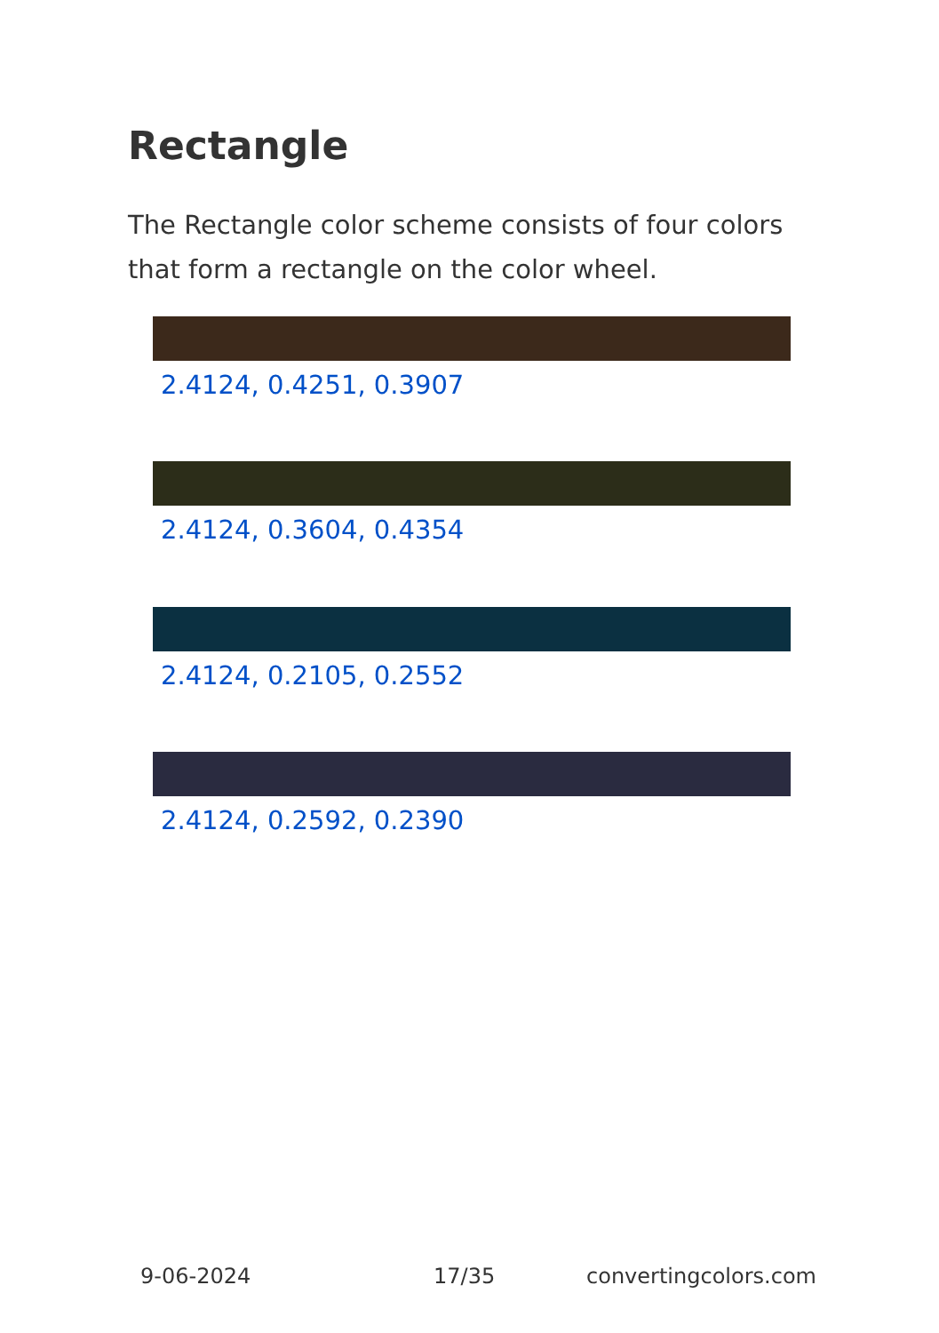Rectangle
The Rectangle color scheme consists of four colors that form a rectangle on the color wheel.
2.4124, 0.4251, 0.3907
2.4124, 0.3604, 0.4354
2.4124, 0.2105, 0.2552
2.4124, 0.2592, 0.2390
9-06-2024 17/35 convertingcolors.com